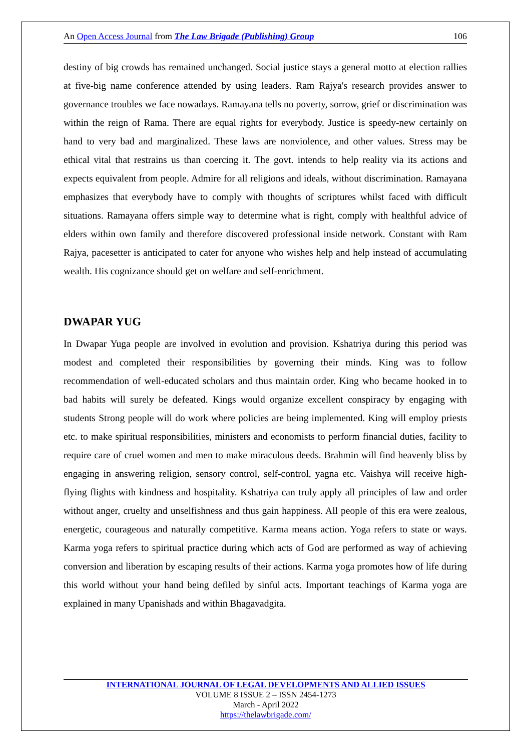An Open Access Journal from The Law Brigade (Publishing) Group 106
destiny of big crowds has remained unchanged. Social justice stays a general motto at election rallies at five-big name conference attended by using leaders. Ram Rajya's research provides answer to governance troubles we face nowadays. Ramayana tells no poverty, sorrow, grief or discrimination was within the reign of Rama. There are equal rights for everybody. Justice is speedy-new certainly on hand to very bad and marginalized. These laws are nonviolence, and other values. Stress may be ethical vital that restrains us than coercing it. The govt. intends to help reality via its actions and expects equivalent from people. Admire for all religions and ideals, without discrimination. Ramayana emphasizes that everybody have to comply with thoughts of scriptures whilst faced with difficult situations. Ramayana offers simple way to determine what is right, comply with healthful advice of elders within own family and therefore discovered professional inside network. Constant with Ram Rajya, pacesetter is anticipated to cater for anyone who wishes help and help instead of accumulating wealth. His cognizance should get on welfare and self-enrichment.
DWAPAR YUG
In Dwapar Yuga people are involved in evolution and provision. Kshatriya during this period was modest and completed their responsibilities by governing their minds. King was to follow recommendation of well-educated scholars and thus maintain order. King who became hooked in to bad habits will surely be defeated. Kings would organize excellent conspiracy by engaging with students Strong people will do work where policies are being implemented. King will employ priests etc. to make spiritual responsibilities, ministers and economists to perform financial duties, facility to require care of cruel women and men to make miraculous deeds. Brahmin will find heavenly bliss by engaging in answering religion, sensory control, self-control, yagna etc. Vaishya will receive high-flying flights with kindness and hospitality. Kshatriya can truly apply all principles of law and order without anger, cruelty and unselfishness and thus gain happiness. All people of this era were zealous, energetic, courageous and naturally competitive. Karma means action. Yoga refers to state or ways. Karma yoga refers to spiritual practice during which acts of God are performed as way of achieving conversion and liberation by escaping results of their actions. Karma yoga promotes how of life during this world without your hand being defiled by sinful acts. Important teachings of Karma yoga are explained in many Upanishads and within Bhagavadgita.
INTERNATIONAL JOURNAL OF LEGAL DEVELOPMENTS AND ALLIED ISSUES
VOLUME 8 ISSUE 2 – ISSN 2454-1273
March - April 2022
https://thelawbrigade.com/